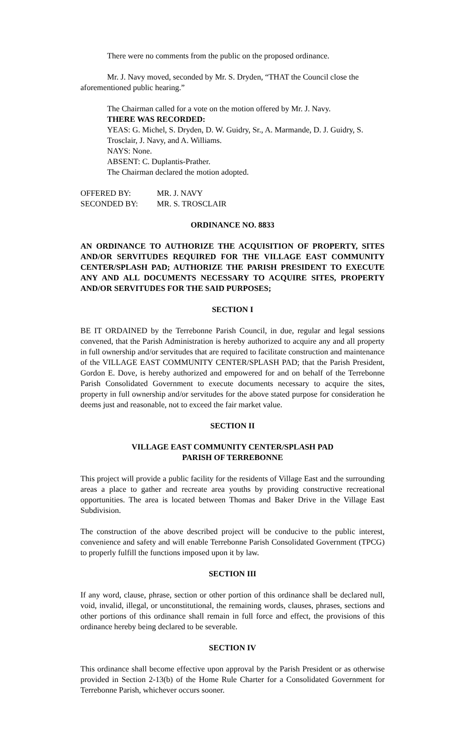There were no comments from the public on the proposed ordinance.
Mr. J. Navy moved, seconded by Mr. S. Dryden, “THAT the Council close the aforementioned public hearing.”
The Chairman called for a vote on the motion offered by Mr. J. Navy.
THERE WAS RECORDED:
YEAS: G. Michel, S. Dryden, D. W. Guidry, Sr., A. Marmande, D. J. Guidry, S. Trosclair, J. Navy, and A. Williams.
NAYS: None.
ABSENT: C. Duplantis-Prather.
The Chairman declared the motion adopted.
| OFFERED BY: | MR. J. NAVY |
| SECONDED BY: | MR. S. TROSCLAIR |
ORDINANCE NO. 8833
AN ORDINANCE TO AUTHORIZE THE ACQUISITION OF PROPERTY, SITES AND/OR SERVITUDES REQUIRED FOR THE VILLAGE EAST COMMUNITY CENTER/SPLASH PAD; AUTHORIZE THE PARISH PRESIDENT TO EXECUTE ANY AND ALL DOCUMENTS NECESSARY TO ACQUIRE SITES, PROPERTY AND/OR SERVITUDES FOR THE SAID PURPOSES;
SECTION I
BE IT ORDAINED by the Terrebonne Parish Council, in due, regular and legal sessions convened, that the Parish Administration is hereby authorized to acquire any and all property in full ownership and/or servitudes that are required to facilitate construction and maintenance of the VILLAGE EAST COMMUNITY CENTER/SPLASH PAD; that the Parish President, Gordon E. Dove, is hereby authorized and empowered for and on behalf of the Terrebonne Parish Consolidated Government to execute documents necessary to acquire the sites, property in full ownership and/or servitudes for the above stated purpose for consideration he deems just and reasonable, not to exceed the fair market value.
SECTION II
VILLAGE EAST COMMUNITY CENTER/SPLASH PAD
PARISH OF TERREBONNE
This project will provide a public facility for the residents of Village East and the surrounding areas a place to gather and recreate area youths by providing constructive recreational opportunities. The area is located between Thomas and Baker Drive in the Village East Subdivision.
The construction of the above described project will be conducive to the public interest, convenience and safety and will enable Terrebonne Parish Consolidated Government (TPCG) to properly fulfill the functions imposed upon it by law.
SECTION III
If any word, clause, phrase, section or other portion of this ordinance shall be declared null, void, invalid, illegal, or unconstitutional, the remaining words, clauses, phrases, sections and other portions of this ordinance shall remain in full force and effect, the provisions of this ordinance hereby being declared to be severable.
SECTION IV
This ordinance shall become effective upon approval by the Parish President or as otherwise provided in Section 2-13(b) of the Home Rule Charter for a Consolidated Government for Terrebonne Parish, whichever occurs sooner.